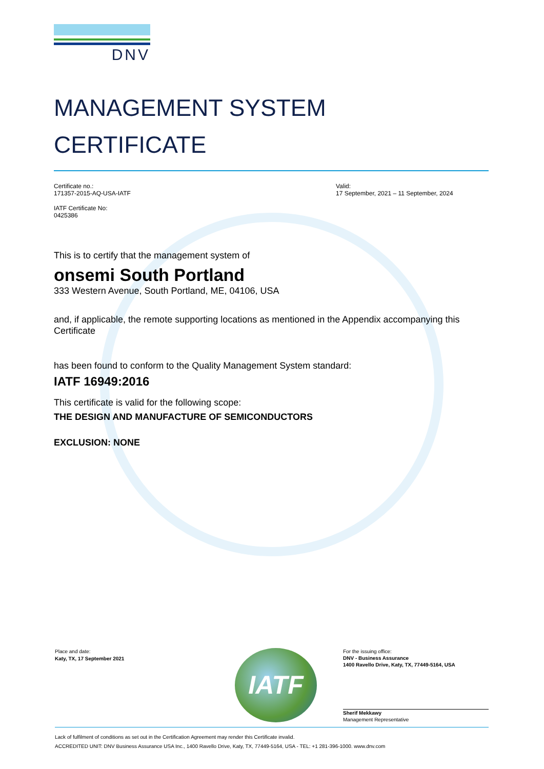DNV
MANAGEMENT SYSTEM
CERTIFICATE
Certificate no.:
171357-2015-AQ-USA-IATF
Valid:
17 September, 2021 – 11 September, 2024
IATF Certificate No:
0425386
This is to certify that the management system of
onsemi South Portland
333 Western Avenue, South Portland, ME, 04106, USA
and, if applicable, the remote supporting locations as mentioned in the Appendix accompanying this Certificate
has been found to conform to the Quality Management System standard:
IATF 16949:2016
This certificate is valid for the following scope:
THE DESIGN AND MANUFACTURE OF SEMICONDUCTORS
EXCLUSION: NONE
Place and date:
Katy, TX, 17 September 2021
IATF
For the issuing office:
DNV - Business Assurance
1400 Ravello Drive, Katy, TX, 77449-5164, USA
Sherif Mekkawy
Management Representative
Lack of fulfilment of conditions as set out in the Certification Agreement may render this Certificate invalid.
ACCREDITED UNIT: DNV Business Assurance USA Inc., 1400 Ravello Drive, Katy, TX, 77449-5164, USA - TEL: +1 281-396-1000. www.dnv.com